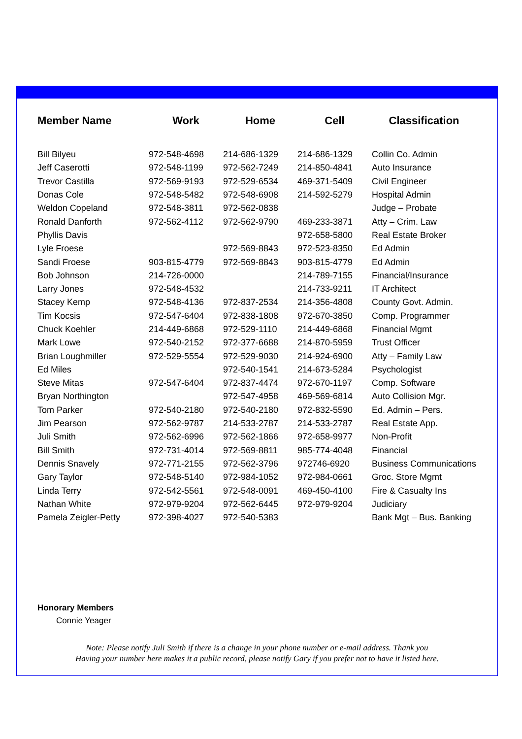| Member Name | Work | Home | Cell | Classification |
| --- | --- | --- | --- | --- |
| Bill Bilyeu | 972-548-4698 | 214-686-1329 | 214-686-1329 | Collin Co. Admin |
| Jeff Caserotti | 972-548-1199 | 972-562-7249 | 214-850-4841 | Auto Insurance |
| Trevor Castilla | 972-569-9193 | 972-529-6534 | 469-371-5409 | Civil Engineer |
| Donas Cole | 972-548-5482 | 972-548-6908 | 214-592-5279 | Hospital Admin |
| Weldon Copeland | 972-548-3811 | 972-562-0838 | | Judge – Probate |
| Ronald Danforth | 972-562-4112 | 972-562-9790 | 469-233-3871 | Atty – Crim. Law |
| Phyllis Davis | | | 972-658-5800 | Real Estate Broker |
| Lyle Froese | | 972-569-8843 | 972-523-8350 | Ed Admin |
| Sandi Froese | 903-815-4779 | 972-569-8843 | 903-815-4779 | Ed Admin |
| Bob Johnson | 214-726-0000 | | 214-789-7155 | Financial/Insurance |
| Larry Jones | 972-548-4532 | | 214-733-9211 | IT Architect |
| Stacey Kemp | 972-548-4136 | 972-837-2534 | 214-356-4808 | County Govt. Admin. |
| Tim Kocsis | 972-547-6404 | 972-838-1808 | 972-670-3850 | Comp. Programmer |
| Chuck Koehler | 214-449-6868 | 972-529-1110 | 214-449-6868 | Financial Mgmt |
| Mark Lowe | 972-540-2152 | 972-377-6688 | 214-870-5959 | Trust Officer |
| Brian Loughmiller | 972-529-5554 | 972-529-9030 | 214-924-6900 | Atty – Family Law |
| Ed Miles | | 972-540-1541 | 214-673-5284 | Psychologist |
| Steve Mitas | 972-547-6404 | 972-837-4474 | 972-670-1197 | Comp. Software |
| Bryan Northington | | 972-547-4958 | 469-569-6814 | Auto Collision Mgr. |
| Tom Parker | 972-540-2180 | 972-540-2180 | 972-832-5590 | Ed. Admin – Pers. |
| Jim Pearson | 972-562-9787 | 214-533-2787 | 214-533-2787 | Real Estate App. |
| Juli Smith | 972-562-6996 | 972-562-1866 | 972-658-9977 | Non-Profit |
| Bill Smith | 972-731-4014 | 972-569-8811 | 985-774-4048 | Financial |
| Dennis Snavely | 972-771-2155 | 972-562-3796 | 972746-6920 | Business Communications |
| Gary Taylor | 972-548-5140 | 972-984-1052 | 972-984-0661 | Groc. Store Mgmt |
| Linda Terry | 972-542-5561 | 972-548-0091 | 469-450-4100 | Fire & Casualty Ins |
| Nathan White | 972-979-9204 | 972-562-6445 | 972-979-9204 | Judiciary |
| Pamela Zeigler-Petty | 972-398-4027 | 972-540-5383 | | Bank Mgt – Bus. Banking |
Honorary Members
Connie Yeager
Note: Please notify Juli Smith if there is a change in your phone number or e-mail address. Thank you
Having your number here makes it a public record, please notify Gary if you prefer not to have it listed here.